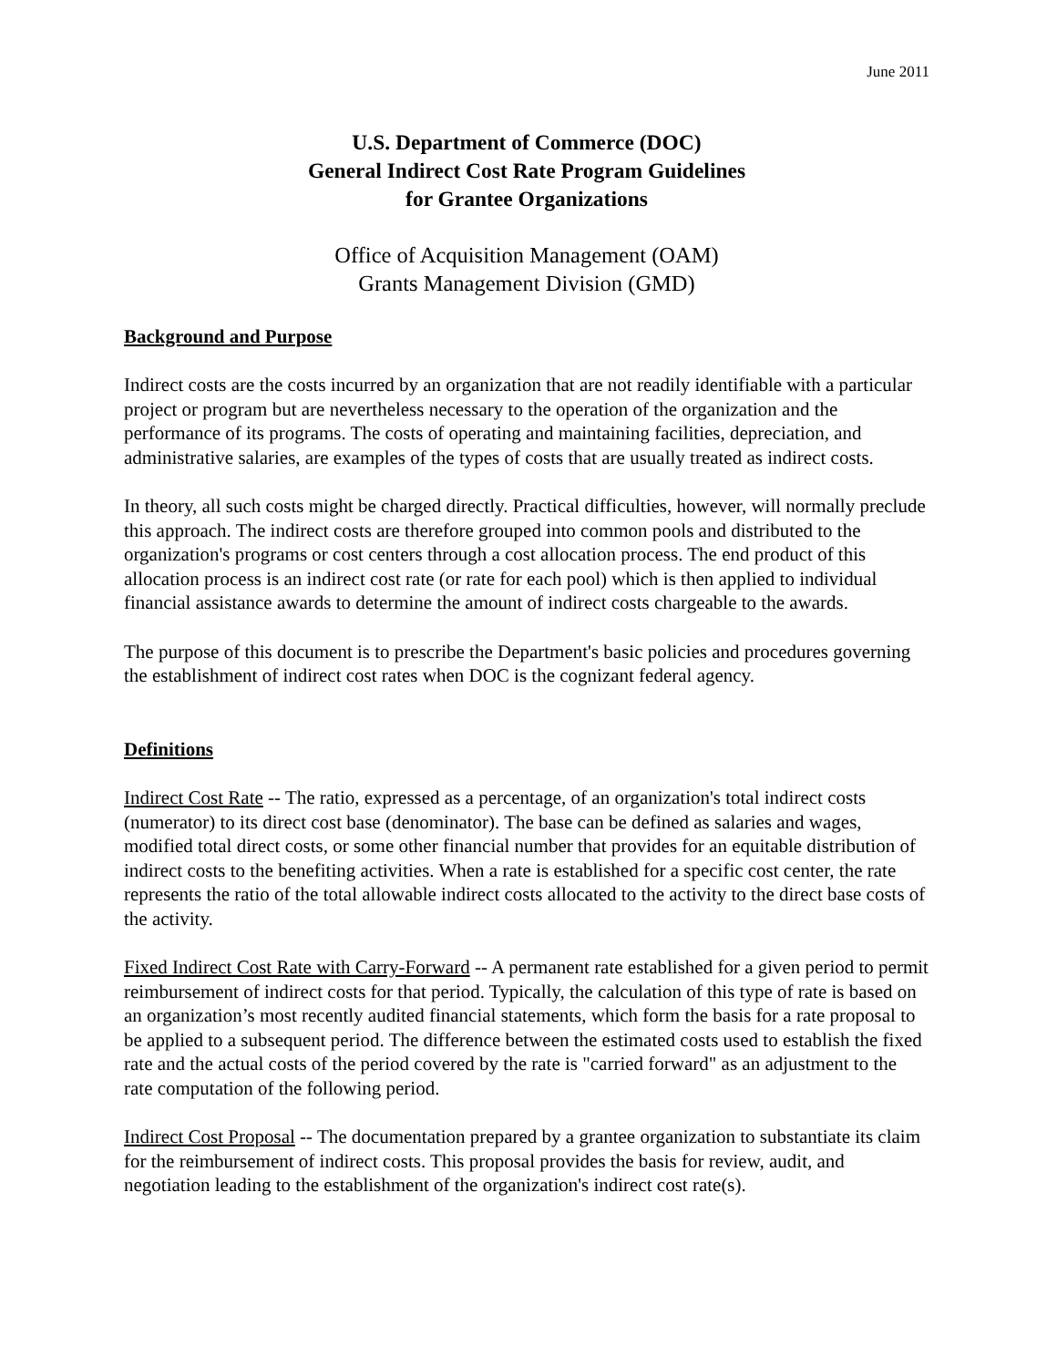June 2011
U.S. Department of Commerce (DOC)
General Indirect Cost Rate Program Guidelines
for Grantee Organizations
Office of Acquisition Management (OAM)
Grants Management Division (GMD)
Background and Purpose
Indirect costs are the costs incurred by an organization that are not readily identifiable with a particular project or program but are nevertheless necessary to the operation of the organization and the performance of its programs. The costs of operating and maintaining facilities, depreciation, and administrative salaries, are examples of the types of costs that are usually treated as indirect costs.
In theory, all such costs might be charged directly. Practical difficulties, however, will normally preclude this approach. The indirect costs are therefore grouped into common pools and distributed to the organization's programs or cost centers through a cost allocation process. The end product of this allocation process is an indirect cost rate (or rate for each pool) which is then applied to individual financial assistance awards to determine the amount of indirect costs chargeable to the awards.
The purpose of this document is to prescribe the Department's basic policies and procedures governing the establishment of indirect cost rates when DOC is the cognizant federal agency.
Definitions
Indirect Cost Rate -- The ratio, expressed as a percentage, of an organization's total indirect costs (numerator) to its direct cost base (denominator). The base can be defined as salaries and wages, modified total direct costs, or some other financial number that provides for an equitable distribution of indirect costs to the benefiting activities. When a rate is established for a specific cost center, the rate represents the ratio of the total allowable indirect costs allocated to the activity to the direct base costs of the activity.
Fixed Indirect Cost Rate with Carry-Forward -- A permanent rate established for a given period to permit reimbursement of indirect costs for that period. Typically, the calculation of this type of rate is based on an organization’s most recently audited financial statements, which form the basis for a rate proposal to be applied to a subsequent period. The difference between the estimated costs used to establish the fixed rate and the actual costs of the period covered by the rate is "carried forward" as an adjustment to the rate computation of the following period.
Indirect Cost Proposal -- The documentation prepared by a grantee organization to substantiate its claim for the reimbursement of indirect costs. This proposal provides the basis for review, audit, and negotiation leading to the establishment of the organization's indirect cost rate(s).